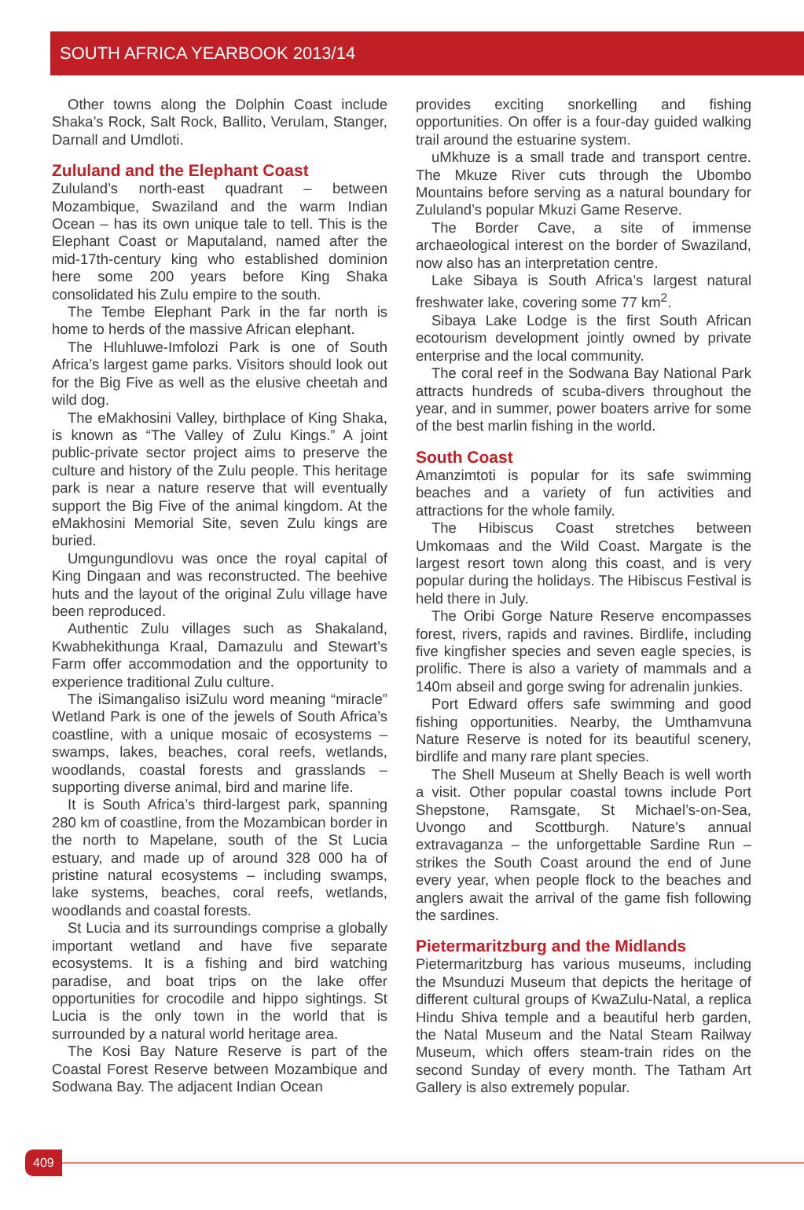SOUTH AFRICA YEARBOOK 2013/14
Other towns along the Dolphin Coast include Shaka’s Rock, Salt Rock, Ballito, Verulam, Stanger, Darnall and Umdloti.
Zululand and the Elephant Coast
Zululand’s north-east quadrant – between Mozambique, Swaziland and the warm Indian Ocean – has its own unique tale to tell. This is the Elephant Coast or Maputaland, named after the mid-17th-century king who established dominion here some 200 years before King Shaka consolidated his Zulu empire to the south.
The Tembe Elephant Park in the far north is home to herds of the massive African elephant.
The Hluhluwe-Imfolozi Park is one of South Africa’s largest game parks. Visitors should look out for the Big Five as well as the elusive cheetah and wild dog.
The eMakhosini Valley, birthplace of King Shaka, is known as “The Valley of Zulu Kings.” A joint public-private sector project aims to preserve the culture and history of the Zulu people. This heritage park is near a nature reserve that will eventually support the Big Five of the animal kingdom. At the eMakhosini Memorial Site, seven Zulu kings are buried.
Umgungundlovu was once the royal capital of King Dingaan and was reconstructed. The beehive huts and the layout of the original Zulu village have been reproduced.
Authentic Zulu villages such as Shakaland, Kwabhekithunga Kraal, Damazulu and Stewart’s Farm offer accommodation and the opportunity to experience traditional Zulu culture.
The iSimangaliso isiZulu word meaning “miracle” Wetland Park is one of the jewels of South Africa’s coastline, with a unique mosaic of ecosystems – swamps, lakes, beaches, coral reefs, wetlands, woodlands, coastal forests and grasslands – supporting diverse animal, bird and marine life.
It is South Africa’s third-largest park, spanning 280 km of coastline, from the Mozambican border in the north to Mapelane, south of the St Lucia estuary, and made up of around 328 000 ha of pristine natural ecosystems – including swamps, lake systems, beaches, coral reefs, wetlands, woodlands and coastal forests.
St Lucia and its surroundings comprise a globally important wetland and have five separate ecosystems. It is a fishing and bird watching paradise, and boat trips on the lake offer opportunities for crocodile and hippo sightings. St Lucia is the only town in the world that is surrounded by a natural world heritage area.
The Kosi Bay Nature Reserve is part of the Coastal Forest Reserve between Mozambique and Sodwana Bay. The adjacent Indian Ocean
provides exciting snorkelling and fishing opportunities. On offer is a four-day guided walking trail around the estuarine system.
uMkhuze is a small trade and transport centre. The Mkuze River cuts through the Ubombo Mountains before serving as a natural boundary for Zululand’s popular Mkuzi Game Reserve.
The Border Cave, a site of immense archaeological interest on the border of Swaziland, now also has an interpretation centre.
Lake Sibaya is South Africa’s largest natural freshwater lake, covering some 77 km<sup>2</sup>.
Sibaya Lake Lodge is the first South African ecotourism development jointly owned by private enterprise and the local community.
The coral reef in the Sodwana Bay National Park attracts hundreds of scuba-divers throughout the year, and in summer, power boaters arrive for some of the best marlin fishing in the world.
South Coast
Amanzimtoti is popular for its safe swimming beaches and a variety of fun activities and attractions for the whole family.
The Hibiscus Coast stretches between Umkomaas and the Wild Coast. Margate is the largest resort town along this coast, and is very popular during the holidays. The Hibiscus Festival is held there in July.
The Oribi Gorge Nature Reserve encompasses forest, rivers, rapids and ravines. Birdlife, including five kingfisher species and seven eagle species, is prolific. There is also a variety of mammals and a 140m abseil and gorge swing for adrenalin junkies.
Port Edward offers safe swimming and good fishing opportunities. Nearby, the Umthamvuna Nature Reserve is noted for its beautiful scenery, birdlife and many rare plant species.
The Shell Museum at Shelly Beach is well worth a visit. Other popular coastal towns include Port Shepstone, Ramsgate, St Michael’s-on-Sea, Uvongo and Scottburgh. Nature’s annual extravaganza – the unforgettable Sardine Run – strikes the South Coast around the end of June every year, when people flock to the beaches and anglers await the arrival of the game fish following the sardines.
Pietermaritzburg and the Midlands
Pietermaritzburg has various museums, including the Msunduzi Museum that depicts the heritage of different cultural groups of KwaZulu-Natal, a replica Hindu Shiva temple and a beautiful herb garden, the Natal Museum and the Natal Steam Railway Museum, which offers steam-train rides on the second Sunday of every month. The Tatham Art Gallery is also extremely popular.
409